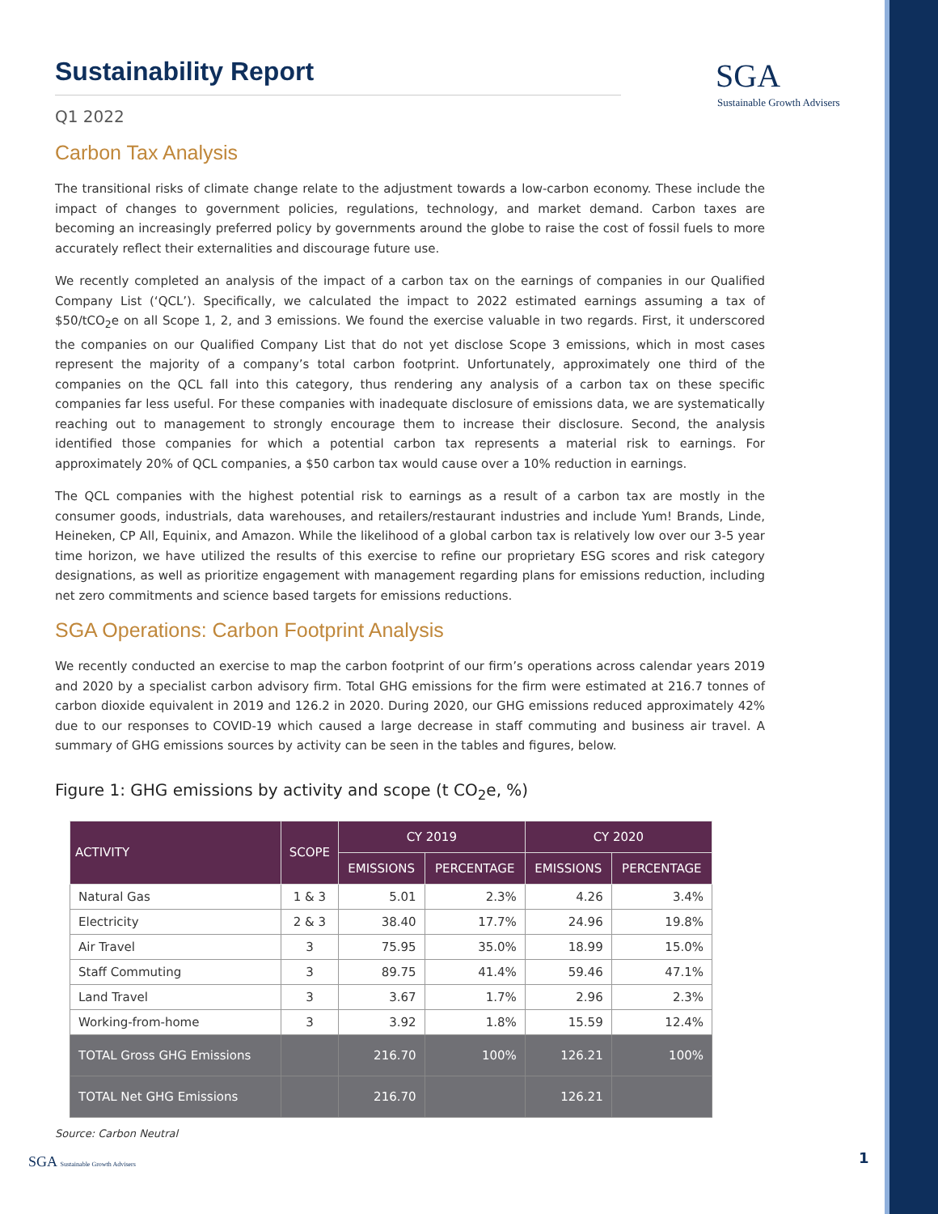SGA
Sustainable Growth Advisers
Sustainability Report
Q1 2022
Carbon Tax Analysis
The transitional risks of climate change relate to the adjustment towards a low-carbon economy. These include the impact of changes to government policies, regulations, technology, and market demand. Carbon taxes are becoming an increasingly preferred policy by governments around the globe to raise the cost of fossil fuels to more accurately reflect their externalities and discourage future use.
We recently completed an analysis of the impact of a carbon tax on the earnings of companies in our Qualified Company List (‘QCL’). Specifically, we calculated the impact to 2022 estimated earnings assuming a tax of $50/tCO<sub>2</sub>e on all Scope 1, 2, and 3 emissions. We found the exercise valuable in two regards. First, it underscored the companies on our Qualified Company List that do not yet disclose Scope 3 emissions, which in most cases represent the majority of a company’s total carbon footprint. Unfortunately, approximately one third of the companies on the QCL fall into this category, thus rendering any analysis of a carbon tax on these specific companies far less useful. For these companies with inadequate disclosure of emissions data, we are systematically reaching out to management to strongly encourage them to increase their disclosure. Second, the analysis identified those companies for which a potential carbon tax represents a material risk to earnings. For approximately 20% of QCL companies, a $50 carbon tax would cause over a 10% reduction in earnings.
The QCL companies with the highest potential risk to earnings as a result of a carbon tax are mostly in the consumer goods, industrials, data warehouses, and retailers/restaurant industries and include Yum! Brands, Linde, Heineken, CP All, Equinix, and Amazon. While the likelihood of a global carbon tax is relatively low over our 3-5 year time horizon, we have utilized the results of this exercise to refine our proprietary ESG scores and risk category designations, as well as prioritize engagement with management regarding plans for emissions reduction, including net zero commitments and science based targets for emissions reductions.
SGA Operations: Carbon Footprint Analysis
We recently conducted an exercise to map the carbon footprint of our firm’s operations across calendar years 2019 and 2020 by a specialist carbon advisory firm. Total GHG emissions for the firm were estimated at 216.7 tonnes of carbon dioxide equivalent in 2019 and 126.2 in 2020. During 2020, our GHG emissions reduced approximately 42% due to our responses to COVID-19 which caused a large decrease in staff commuting and business air travel. A summary of GHG emissions sources by activity can be seen in the tables and figures, below.
Figure 1: GHG emissions by activity and scope (t CO<sub>2</sub>e, %)
| ACTIVITY | SCOPE | CY 2019 | | CY 2020 | |
| --- | --- | --- | --- | --- | --- |
| | | EMISSIONS | PERCENTAGE | EMISSIONS | PERCENTAGE |
| Natural Gas | 1 & 3 | 5.01 | 2.3% | 4.26 | 3.4% |
| Electricity | 2 & 3 | 38.40 | 17.7% | 24.96 | 19.8% |
| Air Travel | 3 | 75.95 | 35.0% | 18.99 | 15.0% |
| Staff Commuting | 3 | 89.75 | 41.4% | 59.46 | 47.1% |
| Land Travel | 3 | 3.67 | 1.7% | 2.96 | 2.3% |
| Working-from-home | 3 | 3.92 | 1.8% | 15.59 | 12.4% |
| TOTAL Gross GHG Emissions | | 216.70 | 100% | 126.21 | 100% |
| TOTAL Net GHG Emissions | | 216.70 | | 126.21 | |
Source: Carbon Neutral
SGA Sustainable Growth Advisers
1